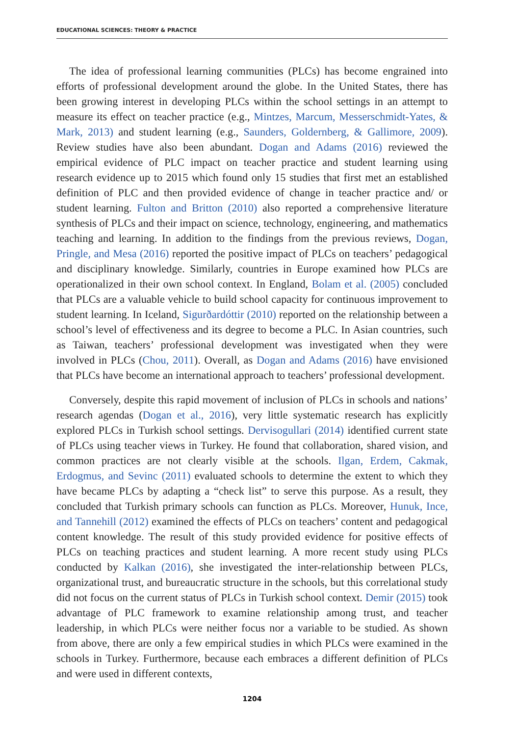EDUCATIONAL SCIENCES: THEORY & PRACTICE
The idea of professional learning communities (PLCs) has become engrained into efforts of professional development around the globe. In the United States, there has been growing interest in developing PLCs within the school settings in an attempt to measure its effect on teacher practice (e.g., Mintzes, Marcum, Messerschmidt-Yates, & Mark, 2013) and student learning (e.g., Saunders, Goldernberg, & Gallimore, 2009). Review studies have also been abundant. Dogan and Adams (2016) reviewed the empirical evidence of PLC impact on teacher practice and student learning using research evidence up to 2015 which found only 15 studies that first met an established definition of PLC and then provided evidence of change in teacher practice and/ or student learning. Fulton and Britton (2010) also reported a comprehensive literature synthesis of PLCs and their impact on science, technology, engineering, and mathematics teaching and learning. In addition to the findings from the previous reviews, Dogan, Pringle, and Mesa (2016) reported the positive impact of PLCs on teachers’ pedagogical and disciplinary knowledge. Similarly, countries in Europe examined how PLCs are operationalized in their own school context. In England, Bolam et al. (2005) concluded that PLCs are a valuable vehicle to build school capacity for continuous improvement to student learning. In Iceland, Sigurðardóttir (2010) reported on the relationship between a school’s level of effectiveness and its degree to become a PLC. In Asian countries, such as Taiwan, teachers’ professional development was investigated when they were involved in PLCs (Chou, 2011). Overall, as Dogan and Adams (2016) have envisioned that PLCs have become an international approach to teachers’ professional development.
Conversely, despite this rapid movement of inclusion of PLCs in schools and nations’ research agendas (Dogan et al., 2016), very little systematic research has explicitly explored PLCs in Turkish school settings. Dervisogullari (2014) identified current state of PLCs using teacher views in Turkey. He found that collaboration, shared vision, and common practices are not clearly visible at the schools. Ilgan, Erdem, Cakmak, Erdogmus, and Sevinc (2011) evaluated schools to determine the extent to which they have became PLCs by adapting a “check list” to serve this purpose. As a result, they concluded that Turkish primary schools can function as PLCs. Moreover, Hunuk, Ince, and Tannehill (2012) examined the effects of PLCs on teachers’ content and pedagogical content knowledge. The result of this study provided evidence for positive effects of PLCs on teaching practices and student learning. A more recent study using PLCs conducted by Kalkan (2016), she investigated the inter-relationship between PLCs, organizational trust, and bureaucratic structure in the schools, but this correlational study did not focus on the current status of PLCs in Turkish school context. Demir (2015) took advantage of PLC framework to examine relationship among trust, and teacher leadership, in which PLCs were neither focus nor a variable to be studied. As shown from above, there are only a few empirical studies in which PLCs were examined in the schools in Turkey. Furthermore, because each embraces a different definition of PLCs and were used in different contexts,
1204